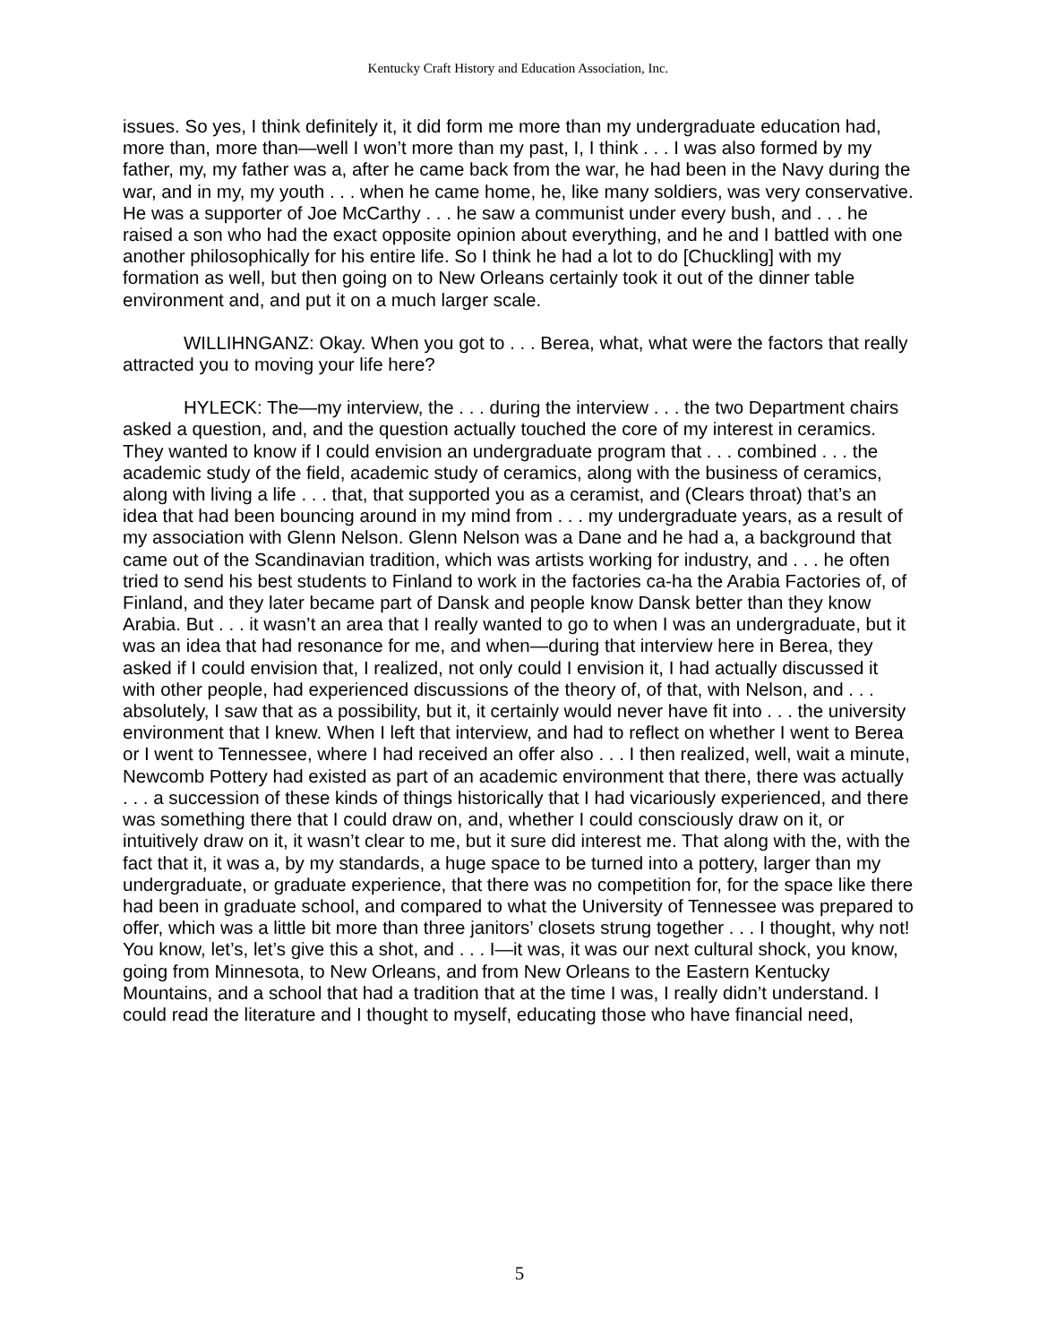Kentucky Craft History and Education Association, Inc.
issues. So yes, I think definitely it, it did form me more than my undergraduate education had, more than, more than—well I won’t more than my past, I, I think . . . I was also formed by my father, my, my father was a, after he came back from the war, he had been in the Navy during the war, and in my, my youth . . . when he came home, he, like many soldiers, was very conservative. He was a supporter of Joe McCarthy . . . he saw a communist under every bush, and . . . he raised a son who had the exact opposite opinion about everything, and he and I battled with one another philosophically for his entire life. So I think he had a lot to do [Chuckling] with my formation as well, but then going on to New Orleans certainly took it out of the dinner table environment and, and put it on a much larger scale.
WILLIHNGANZ: Okay. When you got to . . . Berea, what, what were the factors that really attracted you to moving your life here?
HYLECK: The—my interview, the . . . during the interview . . . the two Department chairs asked a question, and, and the question actually touched the core of my interest in ceramics. They wanted to know if I could envision an undergraduate program that . . . combined . . . the academic study of the field, academic study of ceramics, along with the business of ceramics, along with living a life . . . that, that supported you as a ceramist, and (Clears throat) that’s an idea that had been bouncing around in my mind from . . . my undergraduate years, as a result of my association with Glenn Nelson. Glenn Nelson was a Dane and he had a, a background that came out of the Scandinavian tradition, which was artists working for industry, and . . . he often tried to send his best students to Finland to work in the factories ca-ha the Arabia Factories of, of Finland, and they later became part of Dansk and people know Dansk better than they know Arabia. But . . . it wasn’t an area that I really wanted to go to when I was an undergraduate, but it was an idea that had resonance for me, and when—during that interview here in Berea, they asked if I could envision that, I realized, not only could I envision it, I had actually discussed it with other people, had experienced discussions of the theory of, of that, with Nelson, and . . . absolutely, I saw that as a possibility, but it, it certainly would never have fit into . . . the university environment that I knew. When I left that interview, and had to reflect on whether I went to Berea or I went to Tennessee, where I had received an offer also . . . I then realized, well, wait a minute, Newcomb Pottery had existed as part of an academic environment that there, there was actually . . . a succession of these kinds of things historically that I had vicariously experienced, and there was something there that I could draw on, and, whether I could consciously draw on it, or intuitively draw on it, it wasn’t clear to me, but it sure did interest me. That along with the, with the fact that it, it was a, by my standards, a huge space to be turned into a pottery, larger than my undergraduate, or graduate experience, that there was no competition for, for the space like there had been in graduate school, and compared to what the University of Tennessee was prepared to offer, which was a little bit more than three janitors’ closets strung together . . . I thought, why not! You know, let’s, let’s give this a shot, and . . . I—it was, it was our next cultural shock, you know, going from Minnesota, to New Orleans, and from New Orleans to the Eastern Kentucky Mountains, and a school that had a tradition that at the time I was, I really didn’t understand. I could read the literature and I thought to myself, educating those who have financial need,
5